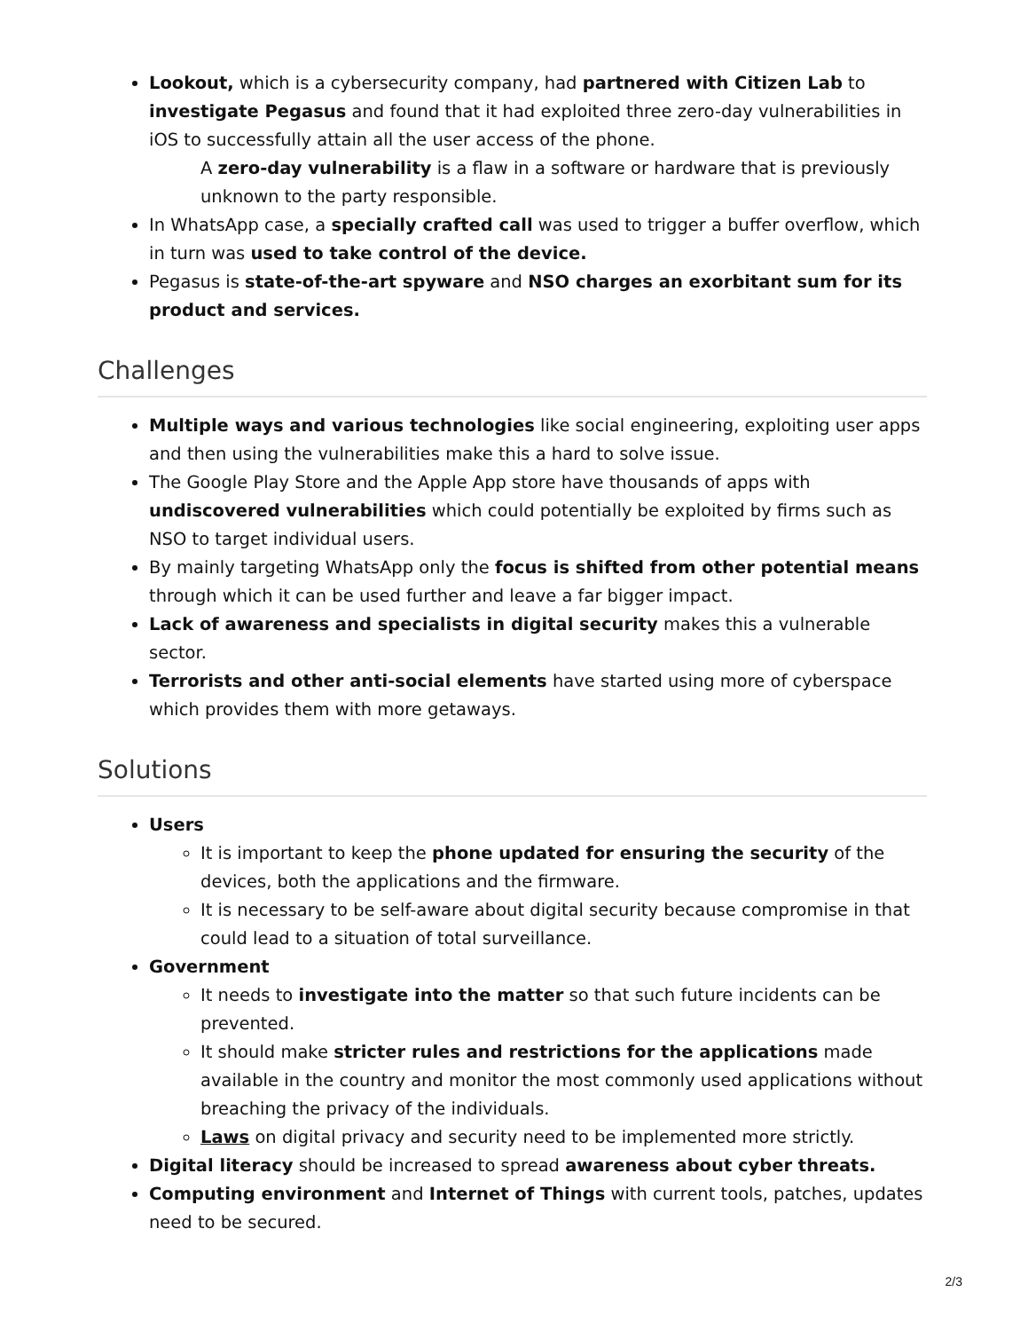Lookout, which is a cybersecurity company, had partnered with Citizen Lab to investigate Pegasus and found that it had exploited three zero-day vulnerabilities in iOS to successfully attain all the user access of the phone.
A zero-day vulnerability is a flaw in a software or hardware that is previously unknown to the party responsible.
In WhatsApp case, a specially crafted call was used to trigger a buffer overflow, which in turn was used to take control of the device.
Pegasus is state-of-the-art spyware and NSO charges an exorbitant sum for its product and services.
Challenges
Multiple ways and various technologies like social engineering, exploiting user apps and then using the vulnerabilities make this a hard to solve issue.
The Google Play Store and the Apple App store have thousands of apps with undiscovered vulnerabilities which could potentially be exploited by firms such as NSO to target individual users.
By mainly targeting WhatsApp only the focus is shifted from other potential means through which it can be used further and leave a far bigger impact.
Lack of awareness and specialists in digital security makes this a vulnerable sector.
Terrorists and other anti-social elements have started using more of cyberspace which provides them with more getaways.
Solutions
Users
It is important to keep the phone updated for ensuring the security of the devices, both the applications and the firmware.
It is necessary to be self-aware about digital security because compromise in that could lead to a situation of total surveillance.
Government
It needs to investigate into the matter so that such future incidents can be prevented.
It should make stricter rules and restrictions for the applications made available in the country and monitor the most commonly used applications without breaching the privacy of the individuals.
Laws on digital privacy and security need to be implemented more strictly.
Digital literacy should be increased to spread awareness about cyber threats.
Computing environment and Internet of Things with current tools, patches, updates need to be secured.
2/3